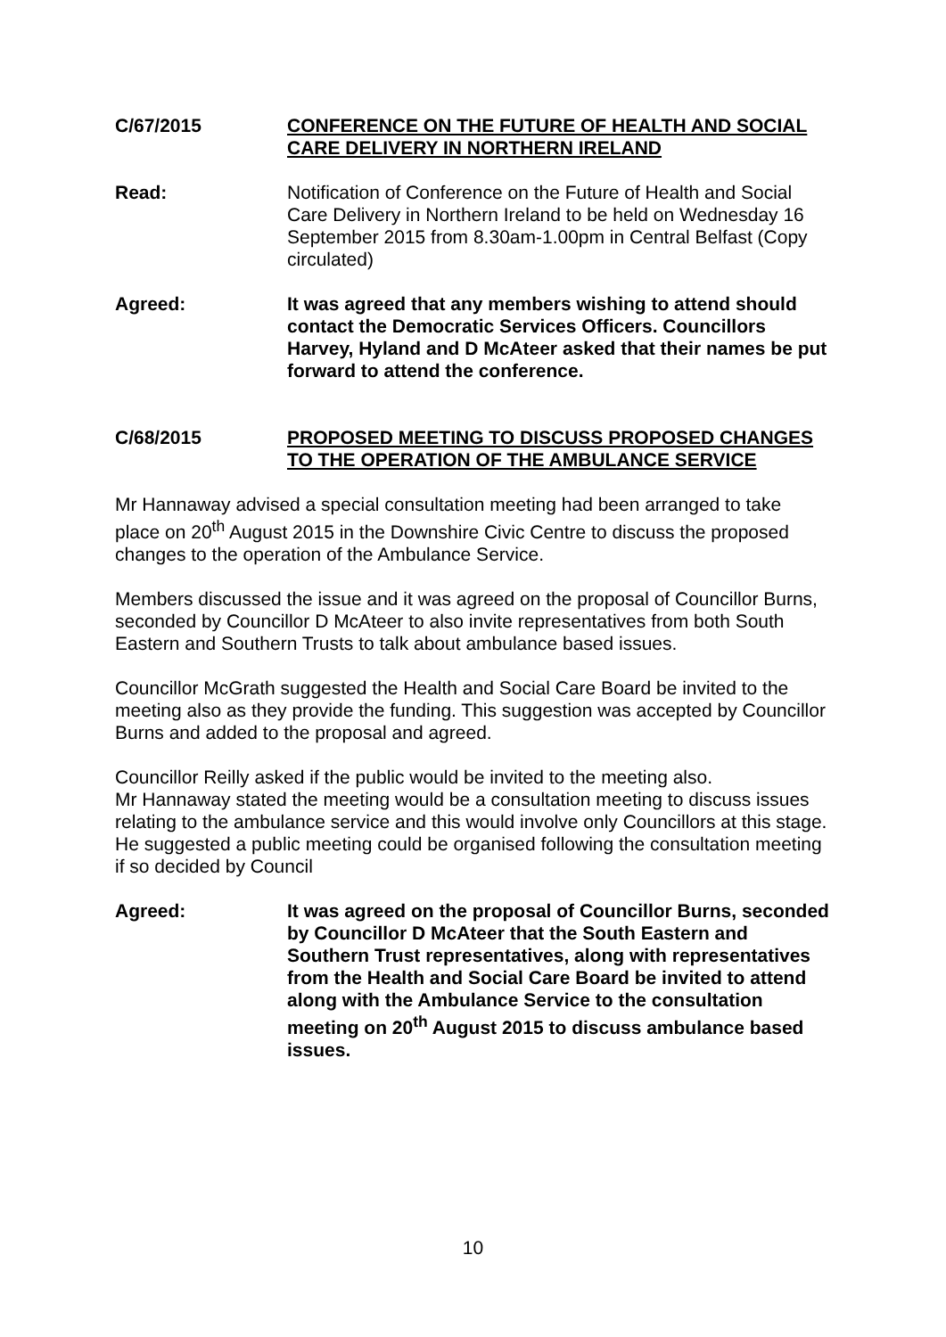C/67/2015 CONFERENCE ON THE FUTURE OF HEALTH AND SOCIAL CARE DELIVERY IN NORTHERN IRELAND
Read: Notification of Conference on the Future of Health and Social Care Delivery in Northern Ireland to be held on Wednesday 16 September 2015 from 8.30am-1.00pm in Central Belfast (Copy circulated)
Agreed: It was agreed that any members wishing to attend should contact the Democratic Services Officers. Councillors Harvey, Hyland and D McAteer asked that their names be put forward to attend the conference.
C/68/2015 PROPOSED MEETING TO DISCUSS PROPOSED CHANGES TO THE OPERATION OF THE AMBULANCE SERVICE
Mr Hannaway advised a special consultation meeting had been arranged to take place on 20<sup>th</sup> August 2015 in the Downshire Civic Centre to discuss the proposed changes to the operation of the Ambulance Service.
Members discussed the issue and it was agreed on the proposal of Councillor Burns, seconded by Councillor D McAteer to also invite representatives from both South Eastern and Southern Trusts to talk about ambulance based issues.
Councillor McGrath suggested the Health and Social Care Board be invited to the meeting also as they provide the funding. This suggestion was accepted by Councillor Burns and added to the proposal and agreed.
Councillor Reilly asked if the public would be invited to the meeting also.
Mr Hannaway stated the meeting would be a consultation meeting to discuss issues relating to the ambulance service and this would involve only Councillors at this stage. He suggested a public meeting could be organised following the consultation meeting if so decided by Council
Agreed: It was agreed on the proposal of Councillor Burns, seconded by Councillor D McAteer that the South Eastern and Southern Trust representatives, along with representatives from the Health and Social Care Board be invited to attend along with the Ambulance Service to the consultation meeting on 20<sup>th</sup> August 2015 to discuss ambulance based issues.
10